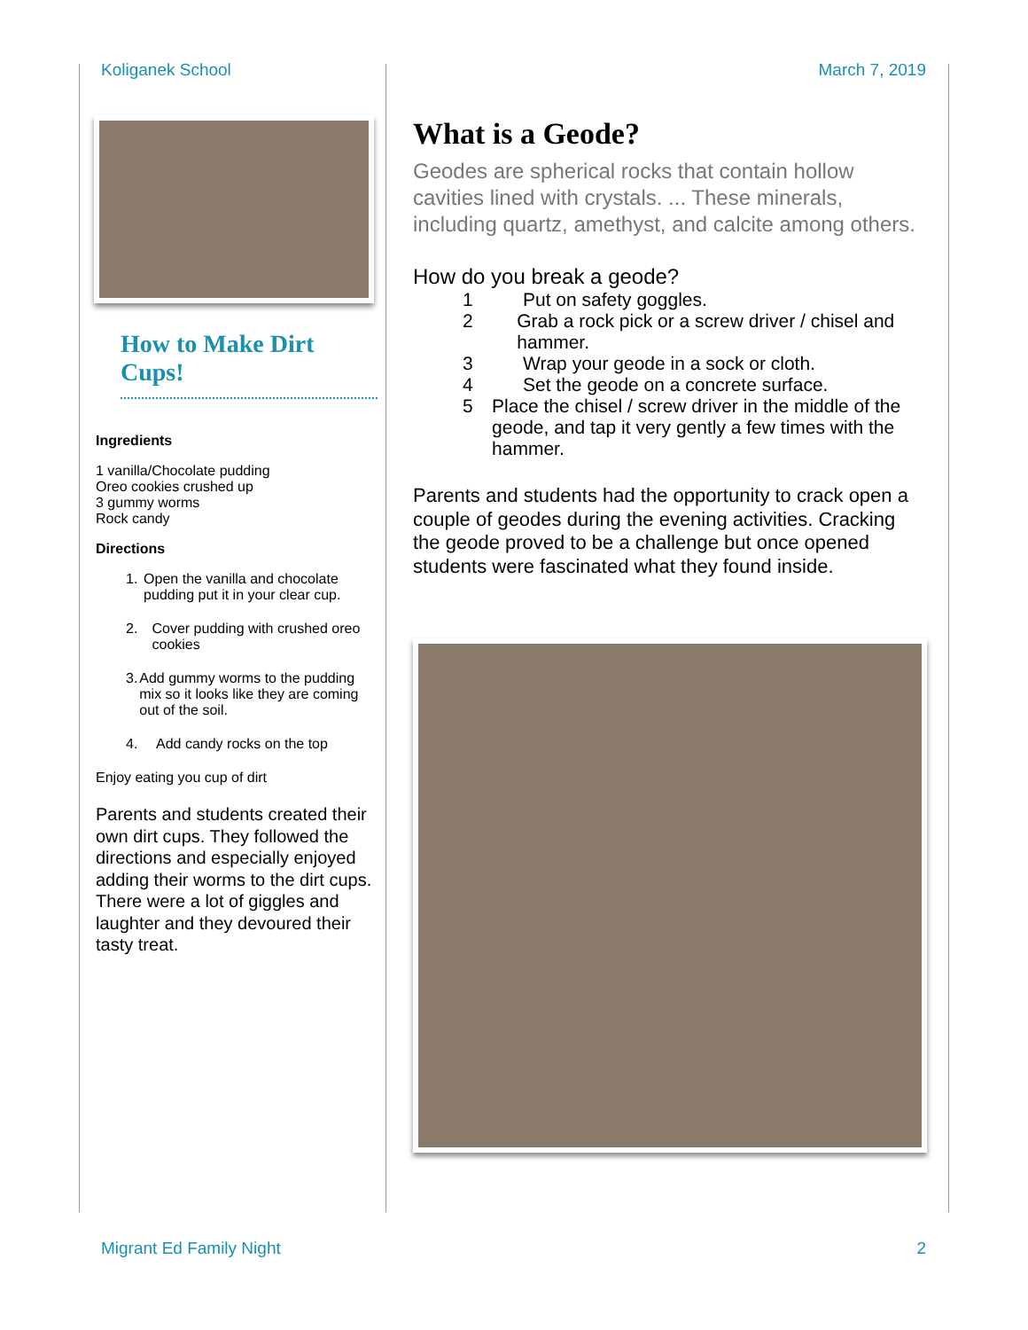Koliganek School March 7, 2019
How to Make Dirt Cups!
Ingredients
1 vanilla/Chocolate pudding
Oreo cookies crushed up
3 gummy worms
Rock candy
Directions
1. Open the vanilla and chocolate pudding put it in your clear cup.
2. Cover pudding with crushed oreo cookies
3. Add gummy worms to the pudding mix so it looks like they are coming out of the soil.
4. Add candy rocks on the top
Enjoy eating you cup of dirt
Parents and students created their own dirt cups. They followed the directions and especially enjoyed adding their worms to the dirt cups. There were a lot of giggles and laughter and they devoured their tasty treat.
What is a Geode?
Geodes are spherical rocks that contain hollow cavities lined with crystals. ... These minerals, including quartz, amethyst, and calcite among others.
How do you break a geode?
1 Put on safety goggles.
2 Grab a rock pick or a screw driver / chisel and hammer.
3 Wrap your geode in a sock or cloth.
4 Set the geode on a concrete surface.
5 Place the chisel / screw driver in the middle of the geode, and tap it very gently a few times with the hammer.
Parents and students had the opportunity to crack open a couple of geodes during the evening activities. Cracking the geode proved to be a challenge but once opened students were fascinated what they found inside.
Migrant Ed Family Night 2